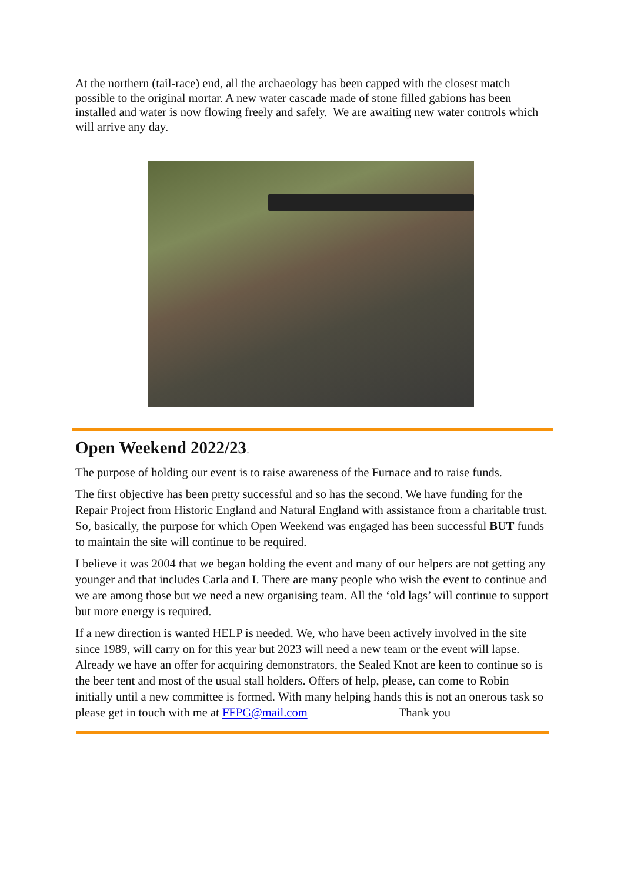At the northern (tail-race) end, all the archaeology has been capped with the closest match possible to the original mortar. A new water cascade made of stone filled gabions has been installed and water is now flowing freely and safely. We are awaiting new water controls which will arrive any day.
Open Weekend 2022/23.
The purpose of holding our event is to raise awareness of the Furnace and to raise funds.
The first objective has been pretty successful and so has the second. We have funding for the Repair Project from Historic England and Natural England with assistance from a charitable trust. So, basically, the purpose for which Open Weekend was engaged has been successful BUT funds to maintain the site will continue to be required.
I believe it was 2004 that we began holding the event and many of our helpers are not getting any younger and that includes Carla and I. There are many people who wish the event to continue and we are among those but we need a new organising team. All the ‘old lags’ will continue to support but more energy is required.
If a new direction is wanted HELP is needed. We, who have been actively involved in the site since 1989, will carry on for this year but 2023 will need a new team or the event will lapse. Already we have an offer for acquiring demonstrators, the Sealed Knot are keen to continue so is the beer tent and most of the usual stall holders. Offers of help, please, can come to Robin initially until a new committee is formed. With many helping hands this is not an onerous task so please get in touch with me at FFPG@mail.com Thank you